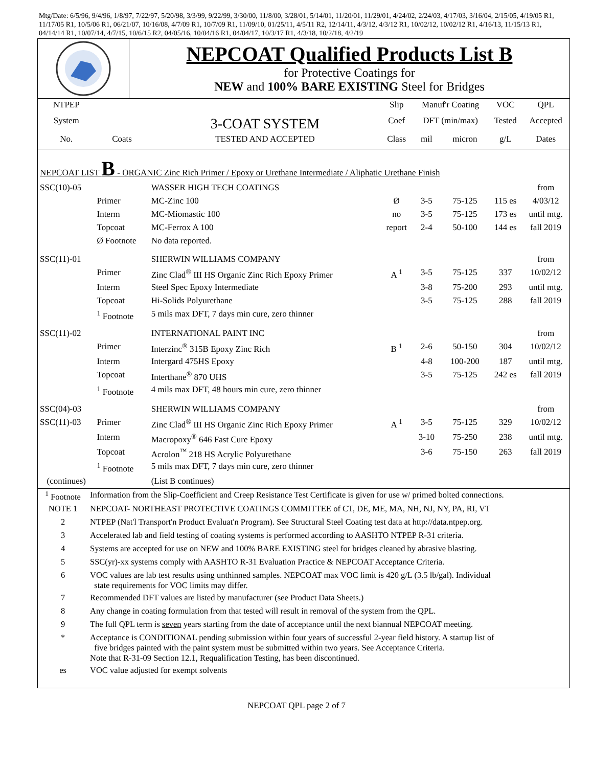Mtg/Date: 6/5/96, 9/4/96, 1/8/97, 7/22/97, 5/20/98, 3/3/99, 9/22/99, 3/30/00, 11/8/00, 3/28/01, 5/14/01, 11/20/01, 11/29/01, 4/24/02, 2/24/03, 4/17/03, 3/16/04, 2/15/05, 4/19/05 R1, 11/17/05 R1, 10/5/06 R1, 06/21/07, 10/16/08, 4/7/09 R1, 10/7/09 R1, 11/09/10, 01/25/11, 4/5/11 R2, 12/14/11, 4/3/12, 4/3/12 R1, 10/02/12, 10/02/12 R1, 4/16/13, 11/15/13 R1, 04/14/14 R1, 10/07/14, 4/7/15, 10/6/15 R2, 04/05/16, 10/04/16 R1, 04/04/17, 10/3/17 R1, 4/3/18, 10/2/18, 4/2/19
NEPCOAT Qualified Products List B
for Protective Coatings for
NEW and 100% BARE EXISTING Steel for Bridges
| NTPEP | | | Slip | Manuf'r Coating | | VOC | QPL |
| System | | 3-COAT SYSTEM | Coef | DFT (min/max) | | Tested | Accepted |
| No. | Coats | TESTED AND ACCEPTED | Class | mil | micron | g/L | Dates |
| NEPCOAT LIST B - ORGANIC Zinc Rich Primer / Epoxy or Urethane Intermediate / Aliphatic Urethane Finish | | | | | | | |
| SSC(10)-05 | | WASSER HIGH TECH COATINGS | | | | | from |
| | Primer | MC-Zinc 100 | Ø | 3-5 | 75-125 | 115 es | 4/03/12 |
| | Interm | MC-Miomastic 100 | no | 3-5 | 75-125 | 173 es | until mtg. |
| | Topcoat | MC-Ferrox A 100 | report | 2-4 | 50-100 | 144 es | fall 2019 |
| | Ø Footnote | No data reported. | | | | | |
| SSC(11)-01 | | SHERWIN WILLIAMS COMPANY | | | | | from |
| | Primer | Zinc Clad<sup>®</sup> III HS Organic Zinc Rich Epoxy Primer | A <sup>1</sup> | 3-5 | 75-125 | 337 | 10/02/12 |
| | Interm | Steel Spec Epoxy Intermediate | | 3-8 | 75-200 | 293 | until mtg. |
| | Topcoat | Hi-Solids Polyurethane | | 3-5 | 75-125 | 288 | fall 2019 |
| | <sup>1</sup> Footnote | 5 mils max DFT, 7 days min cure, zero thinner | | | | | |
| SSC(11)-02 | | INTERNATIONAL PAINT INC | | | | | from |
| | Primer | Interzinc<sup>®</sup> 315B Epoxy Zinc Rich | B <sup>1</sup> | 2-6 | 50-150 | 304 | 10/02/12 |
| | Interm | Intergard 475HS Epoxy | | 4-8 | 100-200 | 187 | until mtg. |
| | Topcoat | Interthane<sup>®</sup> 870 UHS | | 3-5 | 75-125 | 242 es | fall 2019 |
| | <sup>1</sup> Footnote | 4 mils max DFT, 48 hours min cure, zero thinner | | | | | |
| SSC(04)-03 | | SHERWIN WILLIAMS COMPANY | | | | | from |
| SSC(11)-03 | Primer | Zinc Clad<sup>®</sup> III HS Organic Zinc Rich Epoxy Primer | A <sup>1</sup> | 3-5 | 75-125 | 329 | 10/02/12 |
| | Interm | Macropoxy<sup>®</sup> 646 Fast Cure Epoxy | | 3-10 | 75-250 | 238 | until mtg. |
| | Topcoat | Acrolon<sup>™</sup> 218 HS Acrylic Polyurethane | | 3-6 | 75-150 | 263 | fall 2019 |
| | <sup>1</sup> Footnote | 5 mils max DFT, 7 days min cure, zero thinner | | | | | |
| (continues) | | (List B continues) | | | | | |
| <sup>1</sup> Footnote | Information from the Slip-Coefficient and Creep Resistance Test Certificate is given for use w/ primed bolted connections. |
| NOTE 1 | NEPCOAT- NORTHEAST PROTECTIVE COATINGS COMMITTEE of CT, DE, ME, MA, NH, NJ, NY, PA, RI, VT |
| 2 | NTPEP (Nat'l Transport'n Product Evaluat'n Program). See Structural Steel Coating test data at http://data.ntpep.org. |
| 3 | Accelerated lab and field testing of coating systems is performed according to AASHTO NTPEP R-31 criteria. |
| 4 | Systems are accepted for use on NEW and 100% BARE EXISTING steel for bridges cleaned by abrasive blasting. |
| 5 | SSC(yr)-xx systems comply with AASHTO R-31 Evaluation Practice & NEPCOAT Acceptance Criteria. |
| 6 | VOC values are lab test results using unthinned samples. NEPCOAT max VOC limit is 420 g/L (3.5 lb/gal). Individual state requirements for VOC limits may differ. |
| 7 | Recommended DFT values are listed by manufacturer (see Product Data Sheets.) |
| 8 | Any change in coating formulation from that tested will result in removal of the system from the QPL. |
| 9 | The full QPL term is seven years starting from the date of acceptance until the next biannual NEPCOAT meeting. |
| * | Acceptance is CONDITIONAL pending submission within four years of successful 2-year field history. A startup list of five bridges painted with the paint system must be submitted within two years. See Acceptance Criteria. Note that R-31-09 Section 12.1, Requalification Testing, has been discontinued. |
| es | VOC value adjusted for exempt solvents |
NEPCOAT QPL page 2 of 7